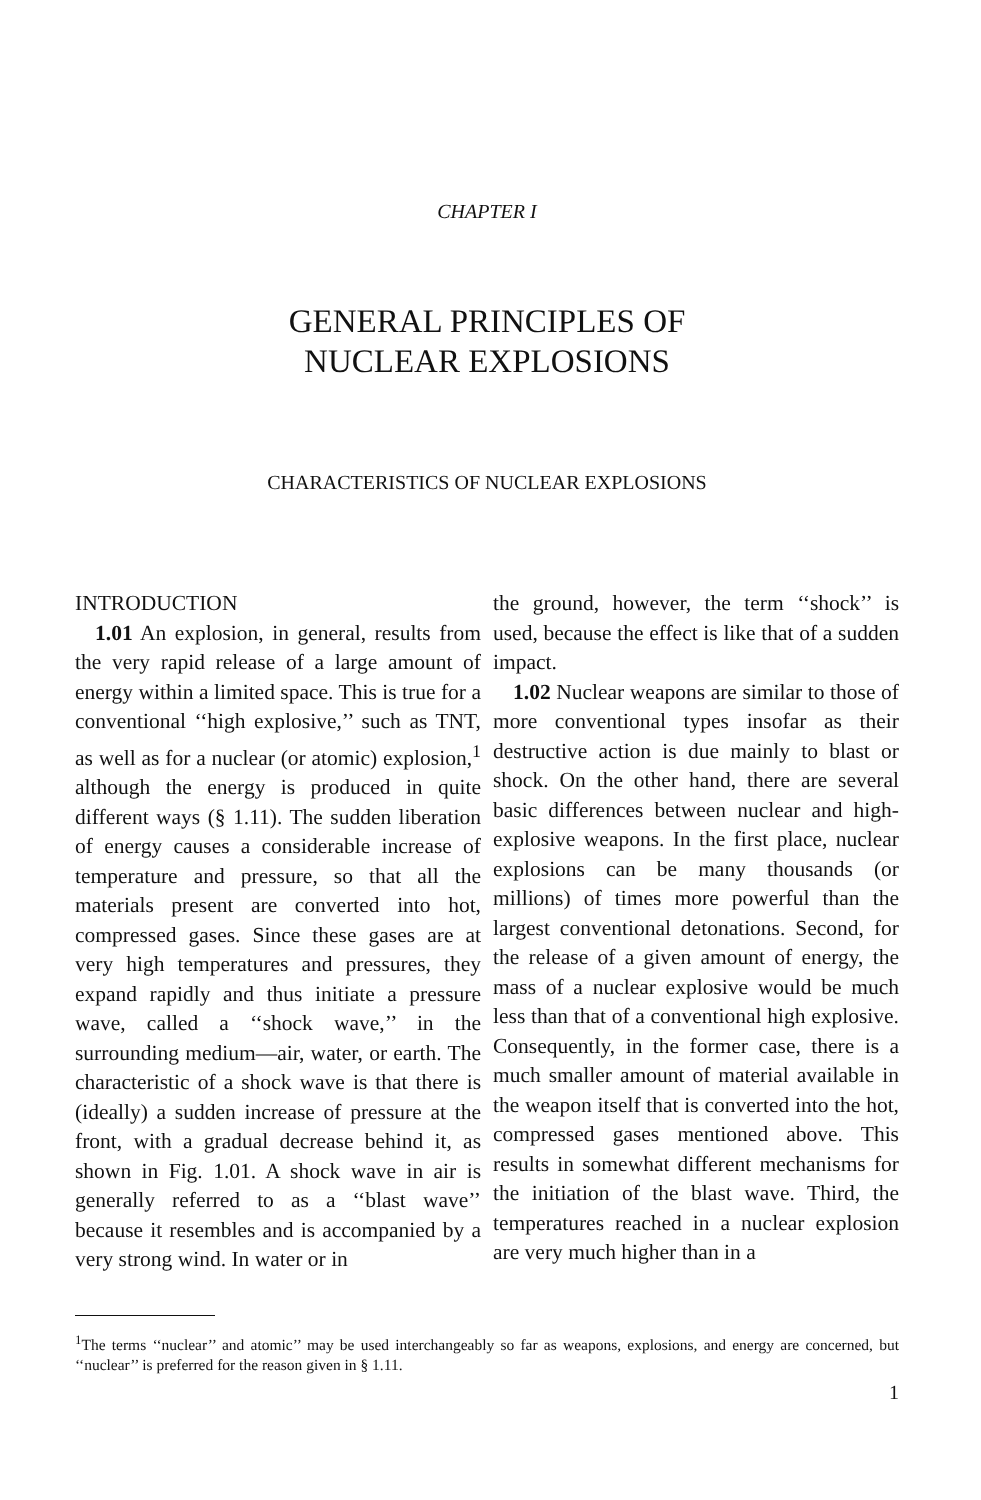CHAPTER I
GENERAL PRINCIPLES OF
NUCLEAR EXPLOSIONS
CHARACTERISTICS OF NUCLEAR EXPLOSIONS
INTRODUCTION
1.01 An explosion, in general, results from the very rapid release of a large amount of energy within a limited space. This is true for a conventional ‘‘high explosive,’’ such as TNT, as well as for a nuclear (or atomic) explosion,<sup>1</sup> although the energy is produced in quite different ways (§ 1.11). The sudden liberation of energy causes a considerable increase of temperature and pressure, so that all the materials present are converted into hot, compressed gases. Since these gases are at very high temperatures and pressures, they expand rapidly and thus initiate a pressure wave, called a ‘‘shock wave,’’ in the surrounding medium—air, water, or earth. The characteristic of a shock wave is that there is (ideally) a sudden increase of pressure at the front, with a gradual decrease behind it, as shown in Fig. 1.01. A shock wave in air is generally referred to as a ‘‘blast wave’’ because it resembles and is accompanied by a very strong wind. In water or in
the ground, however, the term ‘‘shock’’ is used, because the effect is like that of a sudden impact.
1.02 Nuclear weapons are similar to those of more conventional types insofar as their destructive action is due mainly to blast or shock. On the other hand, there are several basic differences between nuclear and high-explosive weapons. In the first place, nuclear explosions can be many thousands (or millions) of times more powerful than the largest conventional detonations. Second, for the release of a given amount of energy, the mass of a nuclear explosive would be much less than that of a conventional high explosive. Consequently, in the former case, there is a much smaller amount of material available in the weapon itself that is converted into the hot, compressed gases mentioned above. This results in somewhat different mechanisms for the initiation of the blast wave. Third, the temperatures reached in a nuclear explosion are very much higher than in a
<sup>1</sup> The terms ‘‘nuclear’’ and atomic’’ may be used interchangeably so far as weapons, explosions, and energy are concerned, but ‘‘nuclear’’ is preferred for the reason given in § 1.11.
1